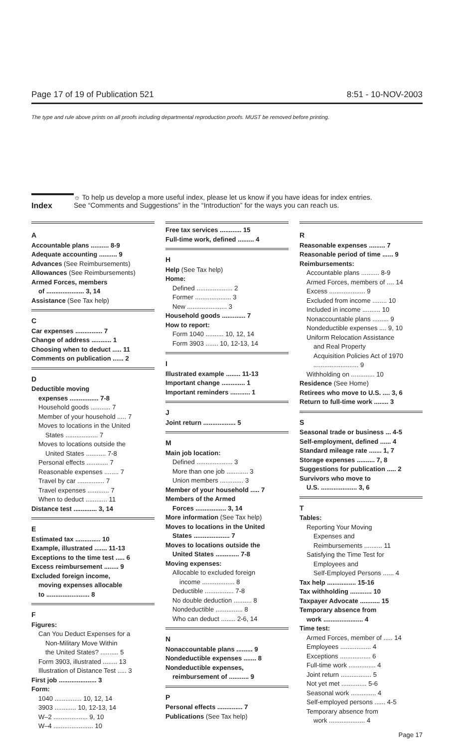Page 17 of 19 of Publication 521 8:51 - 10-NOV-2003
The type and rule above prints on all proofs including departmental reproduction proofs. MUST be removed before printing.
Index
☼ To help us develop a more useful index, please let us know if you have ideas for index entries.
See “Comments and Suggestions” in the “Introduction” for the ways you can reach us.
A
Accountable plans .......... 8-9
Adequate accounting .......... 9
Advances (See Reimbursements)
Allowances (See Reimbursements)
Armed Forces, members
of ..................... 3, 14
Assistance (See Tax help)
C
Car expenses ............... 7
Change of address ........... 1
Choosing when to deduct ..... 11
Comments on publication ...... 2
D
Deductible moving
expenses ................ 7-8
Household goods ........... 7
Member of your household ..... 7
Moves to locations in the United
States .................. 7
Moves to locations outside the
United States ........... 7-8
Personal effects ............ 7
Reasonable expenses ........ 7
Travel by car ............... 7
Travel expenses ............ 7
When to deduct ............ 11
Distance test ............. 3, 14
E
Estimated tax .............. 10
Example, illustrated ....... 11-13
Exceptions to the time test ..... 6
Excess reimbursement ........ 9
Excluded foreign income,
moving expenses allocable
to ........................ 8
F
Figures:
Can You Deduct Expenses for a
Non-Military Move Within
the United States? .......... 5
Form 3903, illustrated ........ 13
Illustration of Distance Test ..... 3
First job ..................... 3
Form:
1040 ............... 10, 12, 14
3903 ............ 10, 12-13, 14
W–2 ................... 9, 10
W–4 ...................... 10
Free tax services ............ 15
Full-time work, defined ......... 4
H
Help (See Tax help)
Home:
Defined .................... 2
Former .................... 3
New ...................... 3
Household goods ............. 7
How to report:
Form 1040 .......... 10, 12, 14
Form 3903 ....... 10, 12-13, 14
I
Illustrated example ........ 11-13
Important change ............. 1
Important reminders ........... 1
J
Joint return .................. 5
M
Main job location:
Defined .................... 3
More than one job ............ 3
Union members ............. 3
Member of your household ..... 7
Members of the Armed
Forces ................. 3, 14
More information (See Tax help)
Moves to locations in the United
States .................... 7
Moves to locations outside the
United States ............. 7-8
Moving expenses:
Allocable to excluded foreign
income .................. 8
Deductible ................ 7-8
No double deduction .......... 8
Nondeductible ............... 8
Who can deduct ........ 2-6, 14
N
Nonaccountable plans ......... 9
Nondeductible expenses ....... 8
Nondeductible expenses,
reimbursement of ........... 9
P
Personal effects .............. 7
Publications (See Tax help)
R
Reasonable expenses ......... 7
Reasonable period of time ...... 9
Reimbursements:
Accountable plans .......... 8-9
Armed Forces, members of .... 14
Excess .................... 9
Excluded from income ........ 10
Included in income .......... 10
Nonaccountable plans ......... 9
Nondeductible expenses .... 9, 10
Uniform Relocation Assistance
and Real Property
Acquisition Policies Act of 1970
......................... 9
Withholding on ............. 10
Residence (See Home)
Retirees who move to U.S. .... 3, 6
Return to full-time work ........ 3
S
Seasonal trade or business ... 4-5
Self-employment, defined ...... 4
Standard mileage rate ....... 1, 7
Storage expenses .......... 7, 8
Suggestions for publication ..... 2
Survivors who move to
U.S. .................... 3, 6
T
Tables:
Reporting Your Moving
Expenses and
Reimbursements .......... 11
Satisfying the Time Test for
Employees and
Self-Employed Persons ...... 4
Tax help ................ 15-16
Tax withholding ............ 10
Taxpayer Advocate ........... 15
Temporary absence from
work ...................... 4
Time test:
Armed Forces, member of ..... 14
Employees ................. 4
Exceptions ................. 6
Full-time work ............... 4
Joint return ................. 5
Not yet met .............. 5-6
Seasonal work .............. 4
Self-employed persons ...... 4-5
Temporary absence from
work .................... 4
Page 17